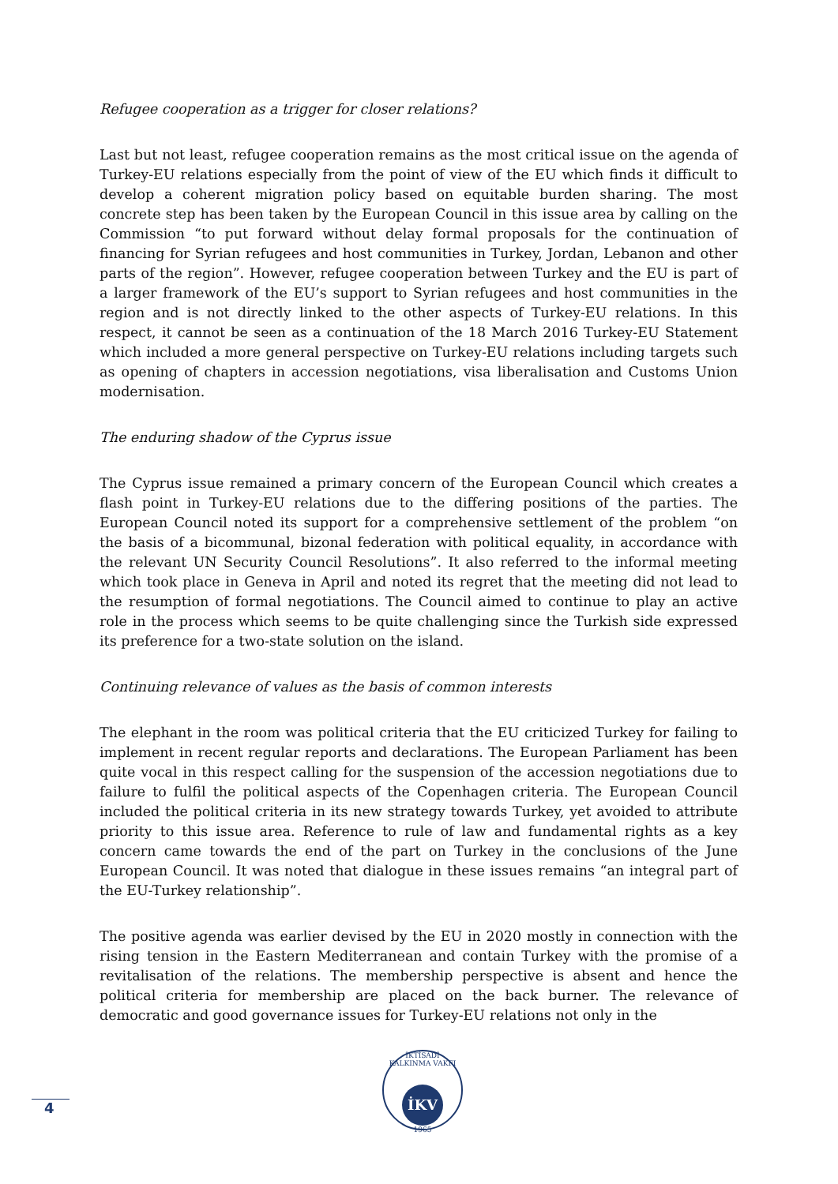Refugee cooperation as a trigger for closer relations?
Last but not least, refugee cooperation remains as the most critical issue on the agenda of Turkey-EU relations especially from the point of view of the EU which finds it difficult to develop a coherent migration policy based on equitable burden sharing. The most concrete step has been taken by the European Council in this issue area by calling on the Commission “to put forward without delay formal proposals for the continuation of financing for Syrian refugees and host communities in Turkey, Jordan, Lebanon and other parts of the region”. However, refugee cooperation between Turkey and the EU is part of a larger framework of the EU’s support to Syrian refugees and host communities in the region and is not directly linked to the other aspects of Turkey-EU relations. In this respect, it cannot be seen as a continuation of the 18 March 2016 Turkey-EU Statement which included a more general perspective on Turkey-EU relations including targets such as opening of chapters in accession negotiations, visa liberalisation and Customs Union modernisation.
The enduring shadow of the Cyprus issue
The Cyprus issue remained a primary concern of the European Council which creates a flash point in Turkey-EU relations due to the differing positions of the parties. The European Council noted its support for a comprehensive settlement of the problem “on the basis of a bicommunal, bizonal federation with political equality, in accordance with the relevant UN Security Council Resolutions”. It also referred to the informal meeting which took place in Geneva in April and noted its regret that the meeting did not lead to the resumption of formal negotiations. The Council aimed to continue to play an active role in the process which seems to be quite challenging since the Turkish side expressed its preference for a two-state solution on the island.
Continuing relevance of values as the basis of common interests
The elephant in the room was political criteria that the EU criticized Turkey for failing to implement in recent regular reports and declarations. The European Parliament has been quite vocal in this respect calling for the suspension of the accession negotiations due to failure to fulfil the political aspects of the Copenhagen criteria. The European Council included the political criteria in its new strategy towards Turkey, yet avoided to attribute priority to this issue area. Reference to rule of law and fundamental rights as a key concern came towards the end of the part on Turkey in the conclusions of the June European Council. It was noted that dialogue in these issues remains “an integral part of the EU-Turkey relationship”.
The positive agenda was earlier devised by the EU in 2020 mostly in connection with the rising tension in the Eastern Mediterranean and contain Turkey with the promise of a revitalisation of the relations. The membership perspective is absent and hence the political criteria for membership are placed on the back burner. The relevance of democratic and good governance issues for Turkey-EU relations not only in the
İKTİSADİ KALKINMA VAKFI
İKV
1965
4